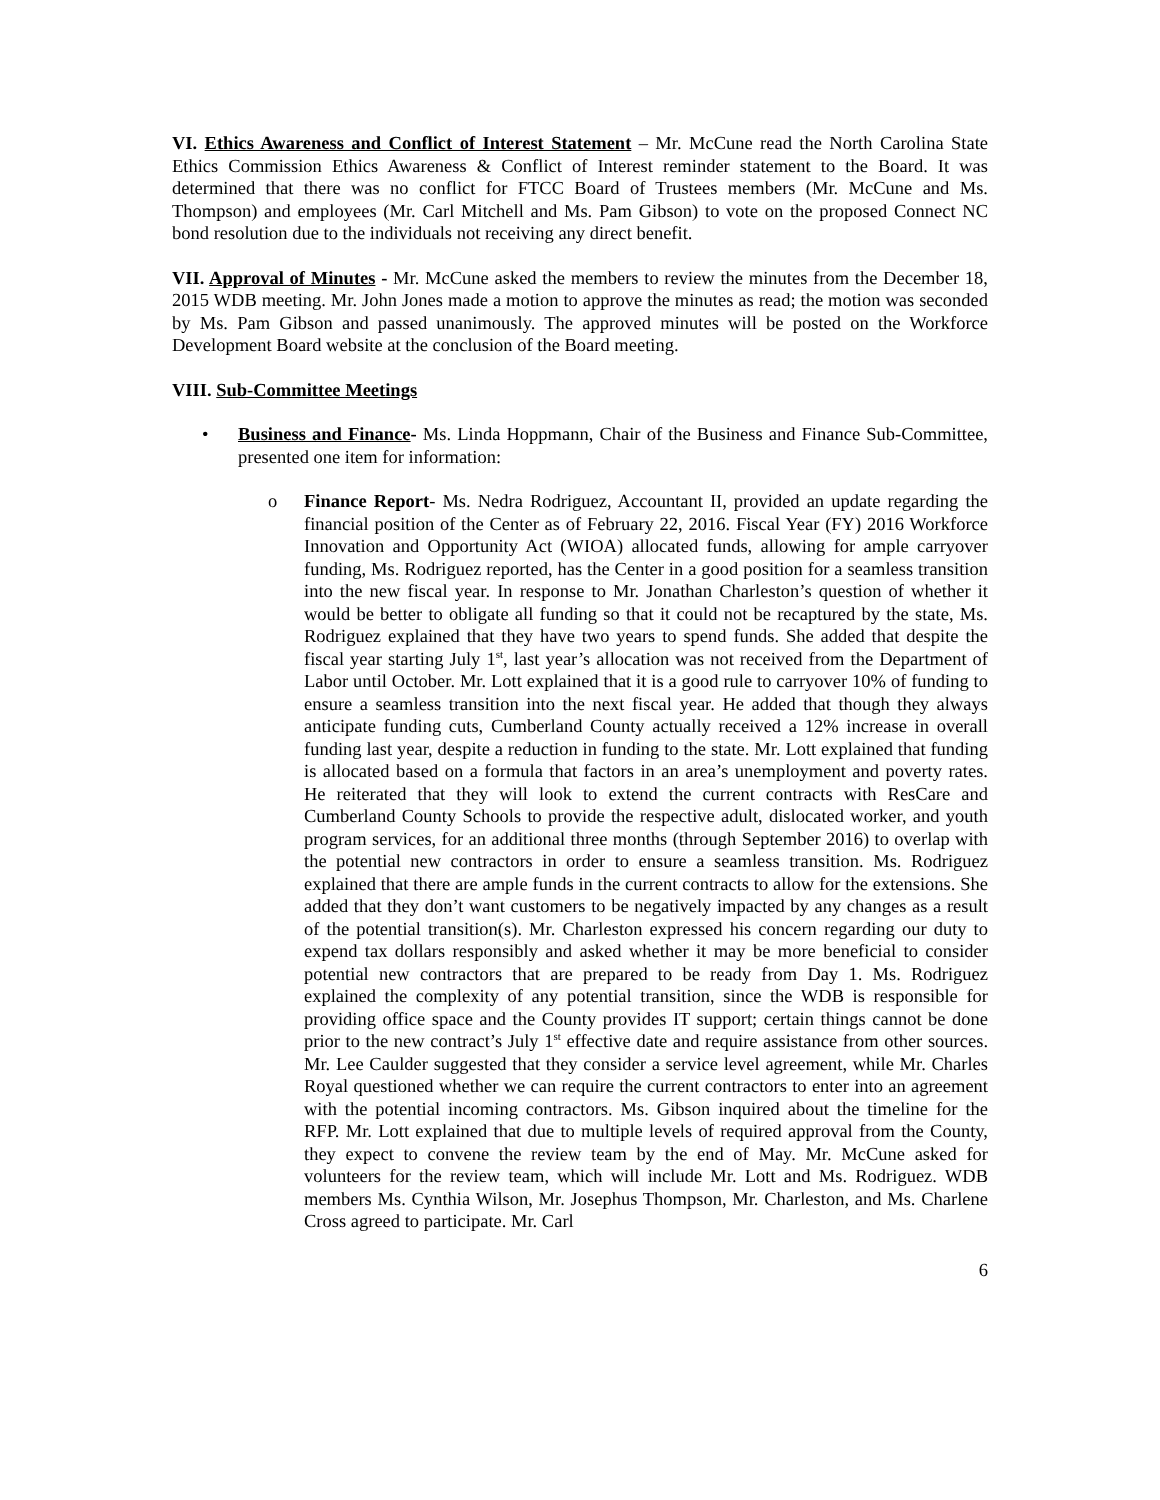VI. Ethics Awareness and Conflict of Interest Statement – Mr. McCune read the North Carolina State Ethics Commission Ethics Awareness & Conflict of Interest reminder statement to the Board. It was determined that there was no conflict for FTCC Board of Trustees members (Mr. McCune and Ms. Thompson) and employees (Mr. Carl Mitchell and Ms. Pam Gibson) to vote on the proposed Connect NC bond resolution due to the individuals not receiving any direct benefit.
VII. Approval of Minutes - Mr. McCune asked the members to review the minutes from the December 18, 2015 WDB meeting. Mr. John Jones made a motion to approve the minutes as read; the motion was seconded by Ms. Pam Gibson and passed unanimously. The approved minutes will be posted on the Workforce Development Board website at the conclusion of the Board meeting.
VIII. Sub-Committee Meetings
• Business and Finance- Ms. Linda Hoppmann, Chair of the Business and Finance Sub-Committee, presented one item for information:
o Finance Report- Ms. Nedra Rodriguez, Accountant II, provided an update regarding the financial position of the Center as of February 22, 2016. Fiscal Year (FY) 2016 Workforce Innovation and Opportunity Act (WIOA) allocated funds, allowing for ample carryover funding, Ms. Rodriguez reported, has the Center in a good position for a seamless transition into the new fiscal year. In response to Mr. Jonathan Charleston’s question of whether it would be better to obligate all funding so that it could not be recaptured by the state, Ms. Rodriguez explained that they have two years to spend funds. She added that despite the fiscal year starting July 1<sup>st</sup>, last year’s allocation was not received from the Department of Labor until October. Mr. Lott explained that it is a good rule to carryover 10% of funding to ensure a seamless transition into the next fiscal year. He added that though they always anticipate funding cuts, Cumberland County actually received a 12% increase in overall funding last year, despite a reduction in funding to the state. Mr. Lott explained that funding is allocated based on a formula that factors in an area’s unemployment and poverty rates. He reiterated that they will look to extend the current contracts with ResCare and Cumberland County Schools to provide the respective adult, dislocated worker, and youth program services, for an additional three months (through September 2016) to overlap with the potential new contractors in order to ensure a seamless transition. Ms. Rodriguez explained that there are ample funds in the current contracts to allow for the extensions. She added that they don’t want customers to be negatively impacted by any changes as a result of the potential transition(s). Mr. Charleston expressed his concern regarding our duty to expend tax dollars responsibly and asked whether it may be more beneficial to consider potential new contractors that are prepared to be ready from Day 1. Ms. Rodriguez explained the complexity of any potential transition, since the WDB is responsible for providing office space and the County provides IT support; certain things cannot be done prior to the new contract’s July 1<sup>st</sup> effective date and require assistance from other sources. Mr. Lee Caulder suggested that they consider a service level agreement, while Mr. Charles Royal questioned whether we can require the current contractors to enter into an agreement with the potential incoming contractors. Ms. Gibson inquired about the timeline for the RFP. Mr. Lott explained that due to multiple levels of required approval from the County, they expect to convene the review team by the end of May. Mr. McCune asked for volunteers for the review team, which will include Mr. Lott and Ms. Rodriguez. WDB members Ms. Cynthia Wilson, Mr. Josephus Thompson, Mr. Charleston, and Ms. Charlene Cross agreed to participate. Mr. Carl
6